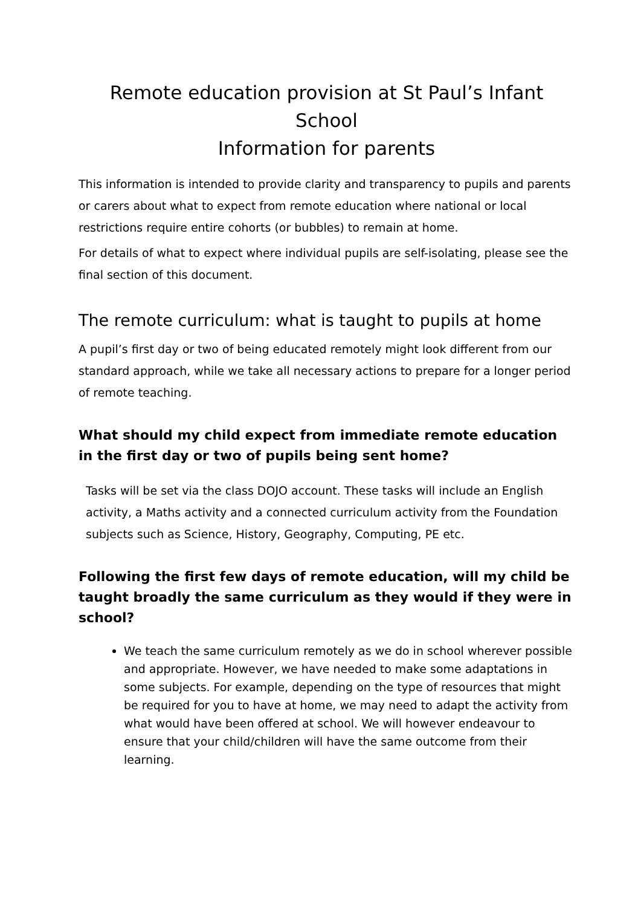Remote education provision at St Paul’s Infant School
Information for parents
This information is intended to provide clarity and transparency to pupils and parents or carers about what to expect from remote education where national or local restrictions require entire cohorts (or bubbles) to remain at home.
For details of what to expect where individual pupils are self-isolating, please see the final section of this document.
The remote curriculum: what is taught to pupils at home
A pupil’s first day or two of being educated remotely might look different from our standard approach, while we take all necessary actions to prepare for a longer period of remote teaching.
What should my child expect from immediate remote education in the first day or two of pupils being sent home?
Tasks will be set via the class DOJO account. These tasks will include an English activity, a Maths activity and a connected curriculum activity from the Foundation subjects such as Science, History, Geography, Computing, PE etc.
Following the first few days of remote education, will my child be taught broadly the same curriculum as they would if they were in school?
We teach the same curriculum remotely as we do in school wherever possible and appropriate. However, we have needed to make some adaptations in some subjects. For example, depending on the type of resources that might be required for you to have at home, we may need to adapt the activity from what would have been offered at school. We will however endeavour to ensure that your child/children will have the same outcome from their learning.